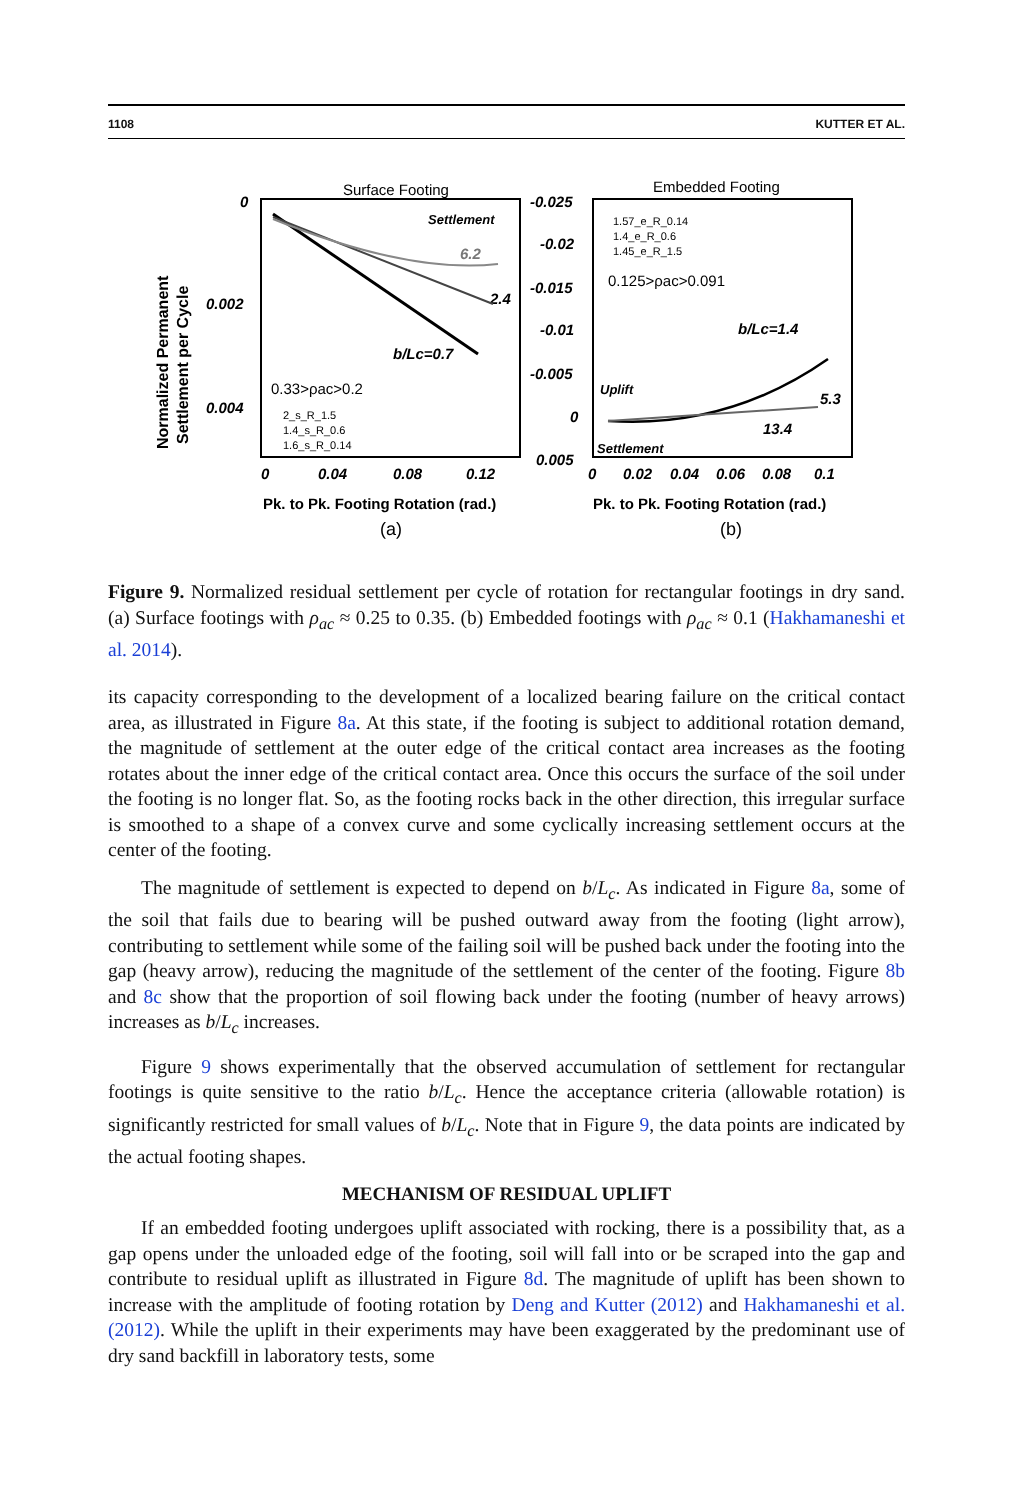1108 KUTTER ET AL.
Surface Footing
Embedded Footing
0
0.002
0.004
0
0.04
0.08
0.12
-0.025
-0.02
-0.015
-0.01
-0.005
0
0.005
0
0.02
0.04
0.06
0.08
0.1
b/Lc=0.7
b/Lc=1.4
5.3
13.4
6.2
2.4
Settlement
Uplift
Settlement
0.33>ρac>0.2
0.125>ρac>0.091
2_s_R_1.5
1.4_s_R_0.6
1.6_s_R_0.14
1.57_e_R_0.14
1.4_e_R_0.6
1.45_e_R_1.5
Normalized Permanent
Settlement per Cycle
Pk. to Pk. Footing Rotation (rad.)
Pk. to Pk. Footing Rotation (rad.)
(a)
(b)
Figure 9. Normalized residual settlement per cycle of rotation for rectangular footings in dry sand. (a) Surface footings with ρ<sub>ac</sub> ≈ 0.25 to 0.35. (b) Embedded footings with ρ<sub>ac</sub> ≈ 0.1 (Hakhamaneshi et al. 2014).
its capacity corresponding to the development of a localized bearing failure on the critical contact area, as illustrated in Figure 8a. At this state, if the footing is subject to additional rotation demand, the magnitude of settlement at the outer edge of the critical contact area increases as the footing rotates about the inner edge of the critical contact area. Once this occurs the surface of the soil under the footing is no longer flat. So, as the footing rocks back in the other direction, this irregular surface is smoothed to a shape of a convex curve and some cyclically increasing settlement occurs at the center of the footing.
The magnitude of settlement is expected to depend on b/L<sub>c</sub>. As indicated in Figure 8a, some of the soil that fails due to bearing will be pushed outward away from the footing (light arrow), contributing to settlement while some of the failing soil will be pushed back under the footing into the gap (heavy arrow), reducing the magnitude of the settlement of the center of the footing. Figure 8b and 8c show that the proportion of soil flowing back under the footing (number of heavy arrows) increases as b/L<sub>c</sub> increases.
Figure 9 shows experimentally that the observed accumulation of settlement for rectangular footings is quite sensitive to the ratio b/L<sub>c</sub>. Hence the acceptance criteria (allowable rotation) is significantly restricted for small values of b/L<sub>c</sub>. Note that in Figure 9, the data points are indicated by the actual footing shapes.
MECHANISM OF RESIDUAL UPLIFT
If an embedded footing undergoes uplift associated with rocking, there is a possibility that, as a gap opens under the unloaded edge of the footing, soil will fall into or be scraped into the gap and contribute to residual uplift as illustrated in Figure 8d. The magnitude of uplift has been shown to increase with the amplitude of footing rotation by Deng and Kutter (2012) and Hakhamaneshi et al. (2012). While the uplift in their experiments may have been exaggerated by the predominant use of dry sand backfill in laboratory tests, some